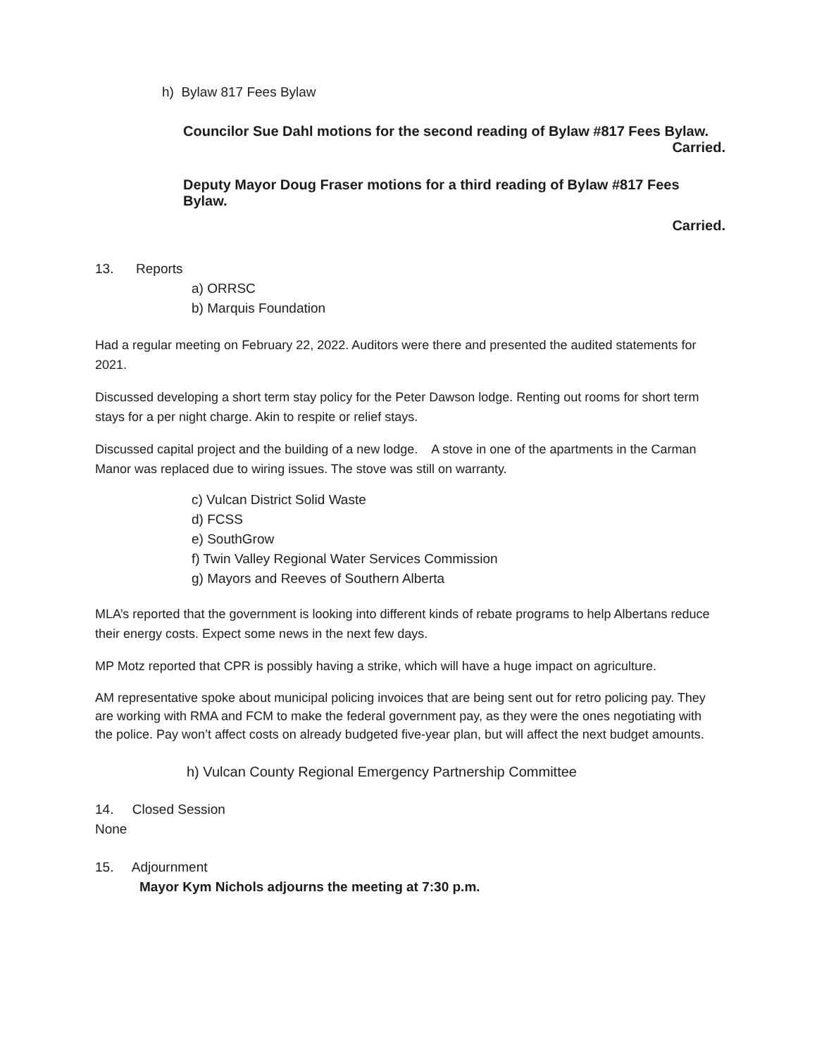h) Bylaw 817 Fees Bylaw
Councilor Sue Dahl motions for the second reading of Bylaw #817 Fees Bylaw.
Carried.
Deputy Mayor Doug Fraser motions for a third reading of Bylaw #817 Fees Bylaw.
Carried.
13. Reports
a) ORRSC
b) Marquis Foundation
Had a regular meeting on February 22, 2022. Auditors were there and presented the audited statements for 2021.
Discussed developing a short term stay policy for the Peter Dawson lodge. Renting out rooms for short term stays for a per night charge. Akin to respite or relief stays.
Discussed capital project and the building of a new lodge. A stove in one of the apartments in the Carman Manor was replaced due to wiring issues. The stove was still on warranty.
c) Vulcan District Solid Waste
d) FCSS
e) SouthGrow
f) Twin Valley Regional Water Services Commission
g) Mayors and Reeves of Southern Alberta
MLA’s reported that the government is looking into different kinds of rebate programs to help Albertans reduce their energy costs. Expect some news in the next few days.
MP Motz reported that CPR is possibly having a strike, which will have a huge impact on agriculture.
AM representative spoke about municipal policing invoices that are being sent out for retro policing pay. They are working with RMA and FCM to make the federal government pay, as they were the ones negotiating with the police. Pay won’t affect costs on already budgeted five-year plan, but will affect the next budget amounts.
h) Vulcan County Regional Emergency Partnership Committee
14. Closed Session
None
15. Adjournment
Mayor Kym Nichols adjourns the meeting at 7:30 p.m.